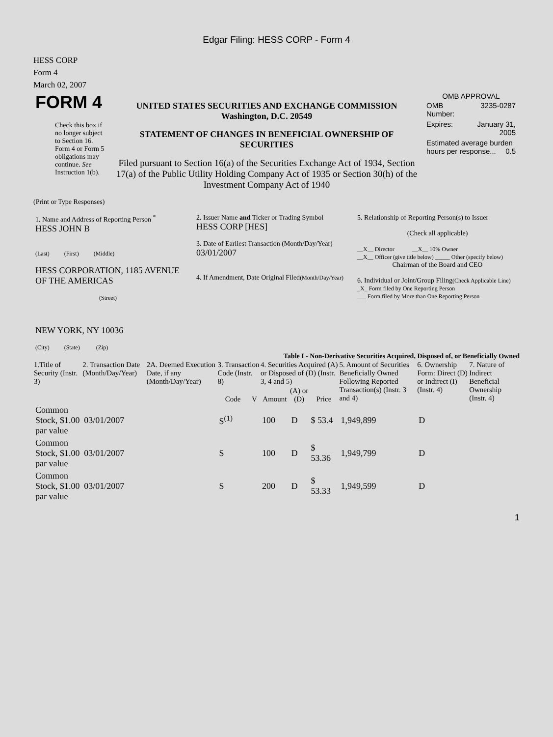Edgar Filing: HESS CORP - Form 4
HESS CORP
Form 4
March 02, 2007
| FORM 4 Check this box if no longer subject to Section 16. Form 4 or Form 5 obligations may continue. See Instruction 1(b). | UNITED STATES SECURITIES AND EXCHANGE COMMISSION Washington, D.C. 20549 STATEMENT OF CHANGES IN BENEFICIAL OWNERSHIP OF SECURITIES Filed pursuant to Section 16(a) of the Securities Exchange Act of 1934, Section 17(a) of the Public Utility Holding Company Act of 1935 or Section 30(h) of the Investment Company Act of 1940 | OMB APPROVAL / OMB Number: / 3235-0287 / / Expires: / January 31, 2005 / / Estimated average burden hours per response... 0.5 / / |
(Print or Type Responses)
| 1. Name and Address of Reporting Person <sup>*</sup> HESS JOHN B (Last) (First) (Middle) HESS CORPORATION, 1185 AVENUE OF THE AMERICAS (Street) NEW YORK, NY 10036 (City) (State) (Zip) | 2. Issuer Name and Ticker or Trading Symbol HESS CORP [HES] 3. Date of Earliest Transaction (Month/Day/Year) 03/01/2007 4. If Amendment, Date Original Filed (Month/Day/Year) | 5. Relationship of Reporting Person(s) to Issuer (Check all applicable) __X__ Director __X__ 10% Owner __X__ Officer (give title below) _____ Other (specify below) Chairman of the Board and CEO 6. Individual or Joint/Group Filing (Check Applicable Line) _X_ Form filed by One Reporting Person ___ Form filed by More than One Reporting Person |
Table I - Non-Derivative Securities Acquired, Disposed of, or Beneficially Owned
| 1.Title of Security (Instr. 3) | 2. Transaction Date (Month/Day/Year) | 2A. Deemed Execution Date, if any (Month/Day/Year) | 3. Transaction Code (Instr. 8) | | 4. Securities Acquired (A) or Disposed of (D) (Instr. 3, 4 and 5) | | | 5. Amount of Securities Beneficially Owned Following Reported Transaction(s) (Instr. 3 and 4) | 6. Ownership Form: Direct (D) or Indirect (I) (Instr. 4) | 7. Nature of Indirect Beneficial Ownership (Instr. 4) |
| --- | --- | --- | --- | --- | --- | --- | --- | --- | --- | --- |
| | | | Code | V | Amount | (A) or (D) | Price | | | |
| Common Stock, $1.00 par value | 03/01/2007 | | S<sup>(1)</sup> | | 100 | D | $ 53.4 | 1,949,899 | D | |
| Common Stock, $1.00 par value | 03/01/2007 | | S | | 100 | D | $ 53.36 | 1,949,799 | D | |
| Common Stock, $1.00 par value | 03/01/2007 | | S | | 200 | D | $ 53.33 | 1,949,599 | D | |
1